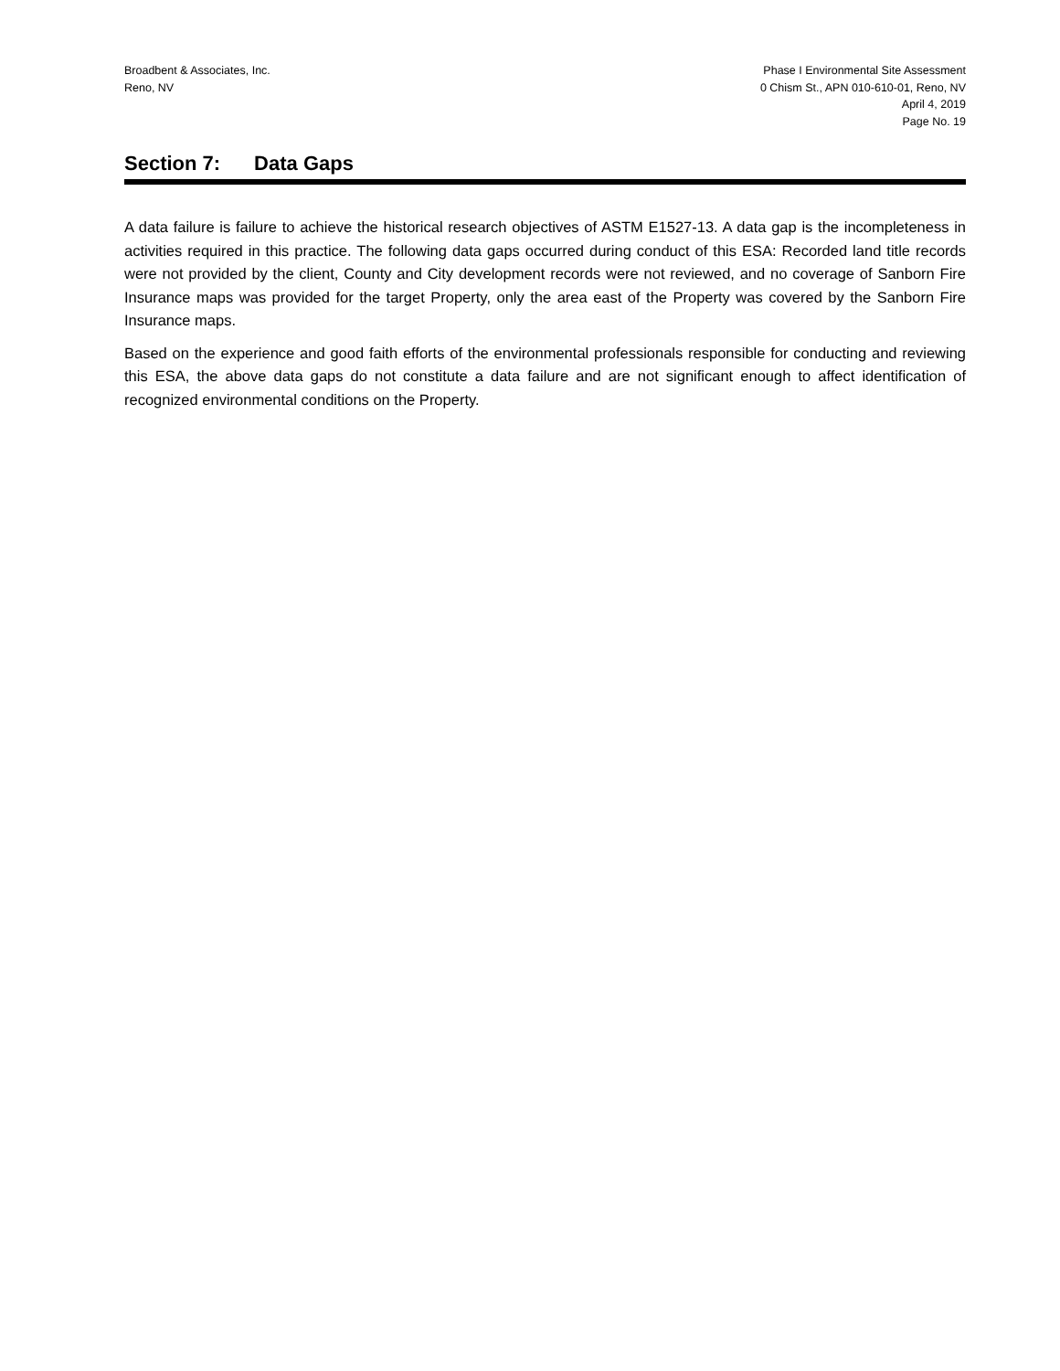Broadbent & Associates, Inc.
Reno, NV
Phase I Environmental Site Assessment
0 Chism St., APN 010-610-01, Reno, NV
April 4, 2019
Page No. 19
Section 7: Data Gaps
A data failure is failure to achieve the historical research objectives of ASTM E1527-13. A data gap is the incompleteness in activities required in this practice. The following data gaps occurred during conduct of this ESA: Recorded land title records were not provided by the client, County and City development records were not reviewed, and no coverage of Sanborn Fire Insurance maps was provided for the target Property, only the area east of the Property was covered by the Sanborn Fire Insurance maps.
Based on the experience and good faith efforts of the environmental professionals responsible for conducting and reviewing this ESA, the above data gaps do not constitute a data failure and are not significant enough to affect identification of recognized environmental conditions on the Property.